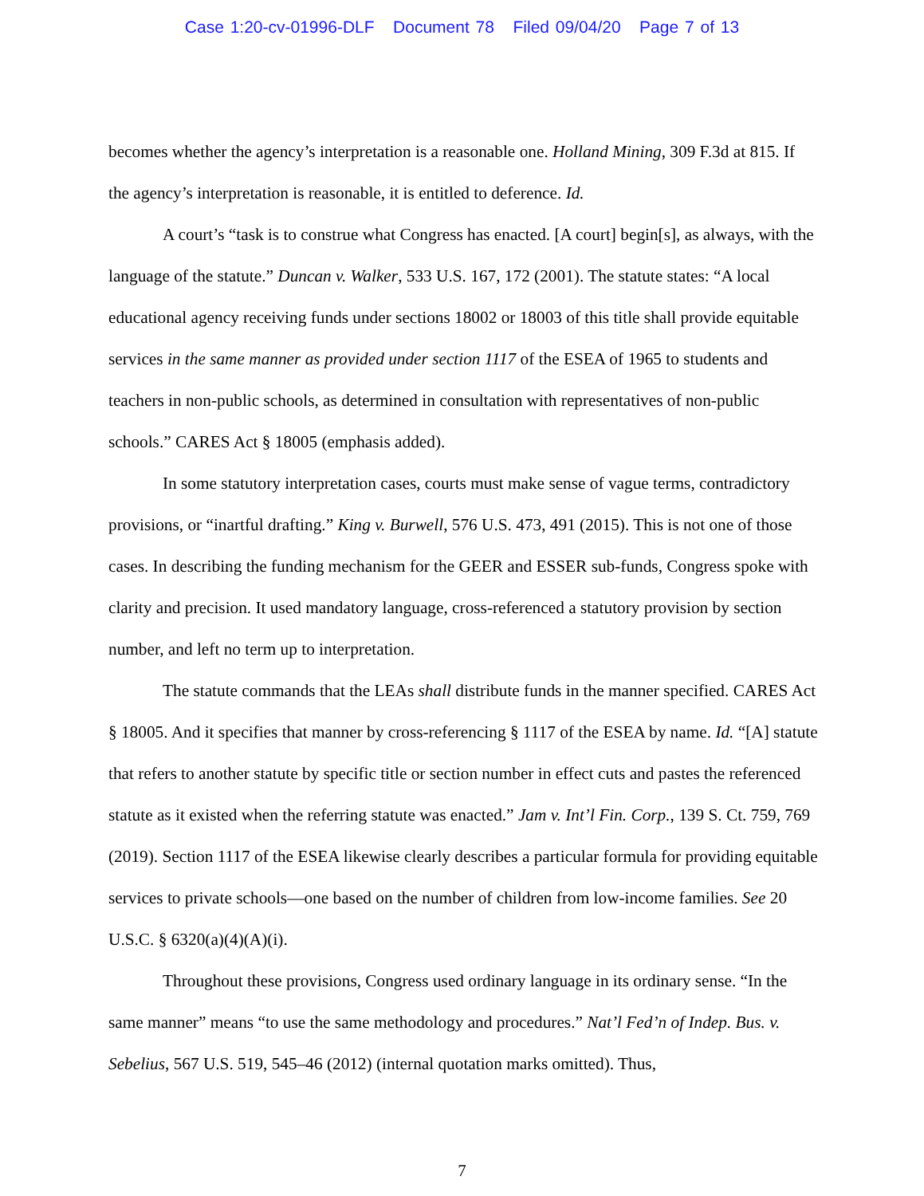Case 1:20-cv-01996-DLF Document 78 Filed 09/04/20 Page 7 of 13
becomes whether the agency’s interpretation is a reasonable one. Holland Mining, 309 F.3d at 815. If the agency’s interpretation is reasonable, it is entitled to deference. Id.
A court’s “task is to construe what Congress has enacted. [A court] begin[s], as always, with the language of the statute.” Duncan v. Walker, 533 U.S. 167, 172 (2001). The statute states: “A local educational agency receiving funds under sections 18002 or 18003 of this title shall provide equitable services in the same manner as provided under section 1117 of the ESEA of 1965 to students and teachers in non-public schools, as determined in consultation with representatives of non-public schools.” CARES Act § 18005 (emphasis added).
In some statutory interpretation cases, courts must make sense of vague terms, contradictory provisions, or “inartful drafting.” King v. Burwell, 576 U.S. 473, 491 (2015). This is not one of those cases. In describing the funding mechanism for the GEER and ESSER sub-funds, Congress spoke with clarity and precision. It used mandatory language, cross-referenced a statutory provision by section number, and left no term up to interpretation.
The statute commands that the LEAs shall distribute funds in the manner specified. CARES Act § 18005. And it specifies that manner by cross-referencing § 1117 of the ESEA by name. Id. “[A] statute that refers to another statute by specific title or section number in effect cuts and pastes the referenced statute as it existed when the referring statute was enacted.” Jam v. Int’l Fin. Corp., 139 S. Ct. 759, 769 (2019). Section 1117 of the ESEA likewise clearly describes a particular formula for providing equitable services to private schools—one based on the number of children from low-income families. See 20 U.S.C. § 6320(a)(4)(A)(i).
Throughout these provisions, Congress used ordinary language in its ordinary sense. “In the same manner” means “to use the same methodology and procedures.” Nat’l Fed’n of Indep. Bus. v. Sebelius, 567 U.S. 519, 545–46 (2012) (internal quotation marks omitted). Thus,
7